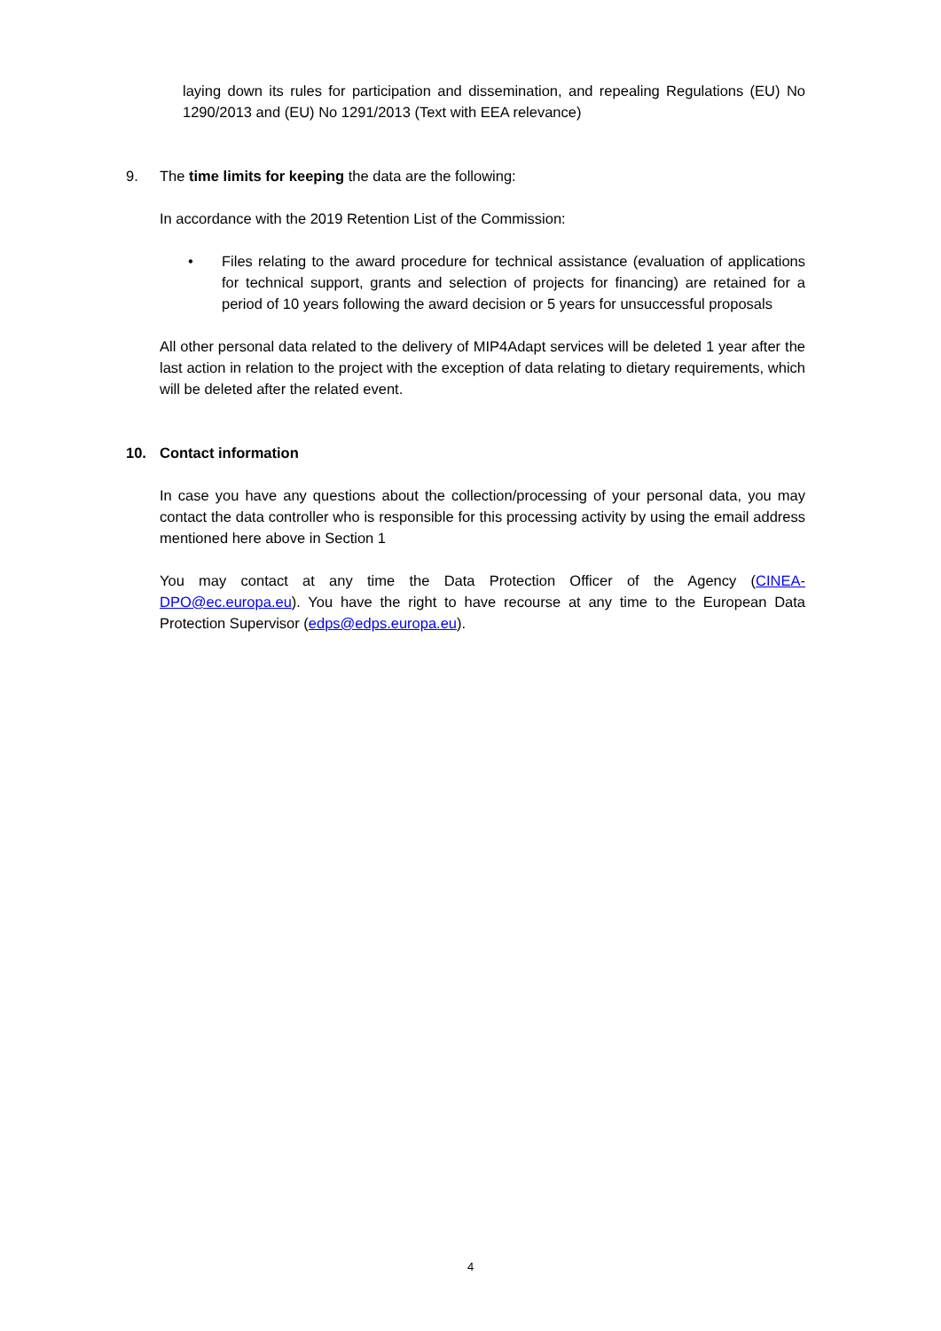laying down its rules for participation and dissemination, and repealing Regulations (EU) No 1290/2013 and (EU) No 1291/2013 (Text with EEA relevance)
9. The time limits for keeping the data are the following:
In accordance with the 2019 Retention List of the Commission:
• Files relating to the award procedure for technical assistance (evaluation of applications for technical support, grants and selection of projects for financing) are retained for a period of 10 years following the award decision or 5 years for unsuccessful proposals
All other personal data related to the delivery of MIP4Adapt services will be deleted 1 year after the last action in relation to the project with the exception of data relating to dietary requirements, which will be deleted after the related event.
10. Contact information
In case you have any questions about the collection/processing of your personal data, you may contact the data controller who is responsible for this processing activity by using the email address mentioned here above in Section 1
You may contact at any time the Data Protection Officer of the Agency (CINEA-DPO@ec.europa.eu). You have the right to have recourse at any time to the European Data Protection Supervisor (edps@edps.europa.eu).
4